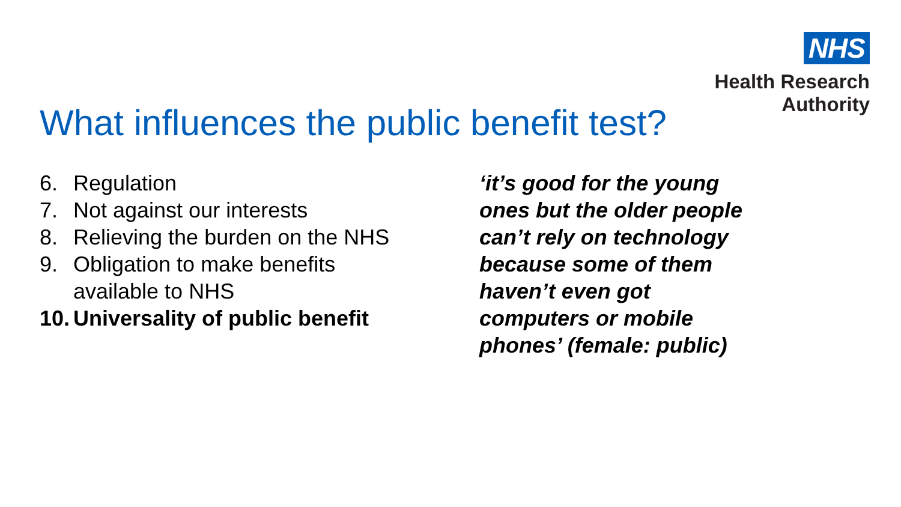NHS
Health Research
Authority
What influences the public benefit test?
6. Regulation
7. Not against our interests
8. Relieving the burden on the NHS
9. Obligation to make benefits
available to NHS
10. Universality of public benefit
‘it’s good for the young ones but the older people can’t rely on technology because some of them haven’t even got computers or mobile phones’ (female: public)